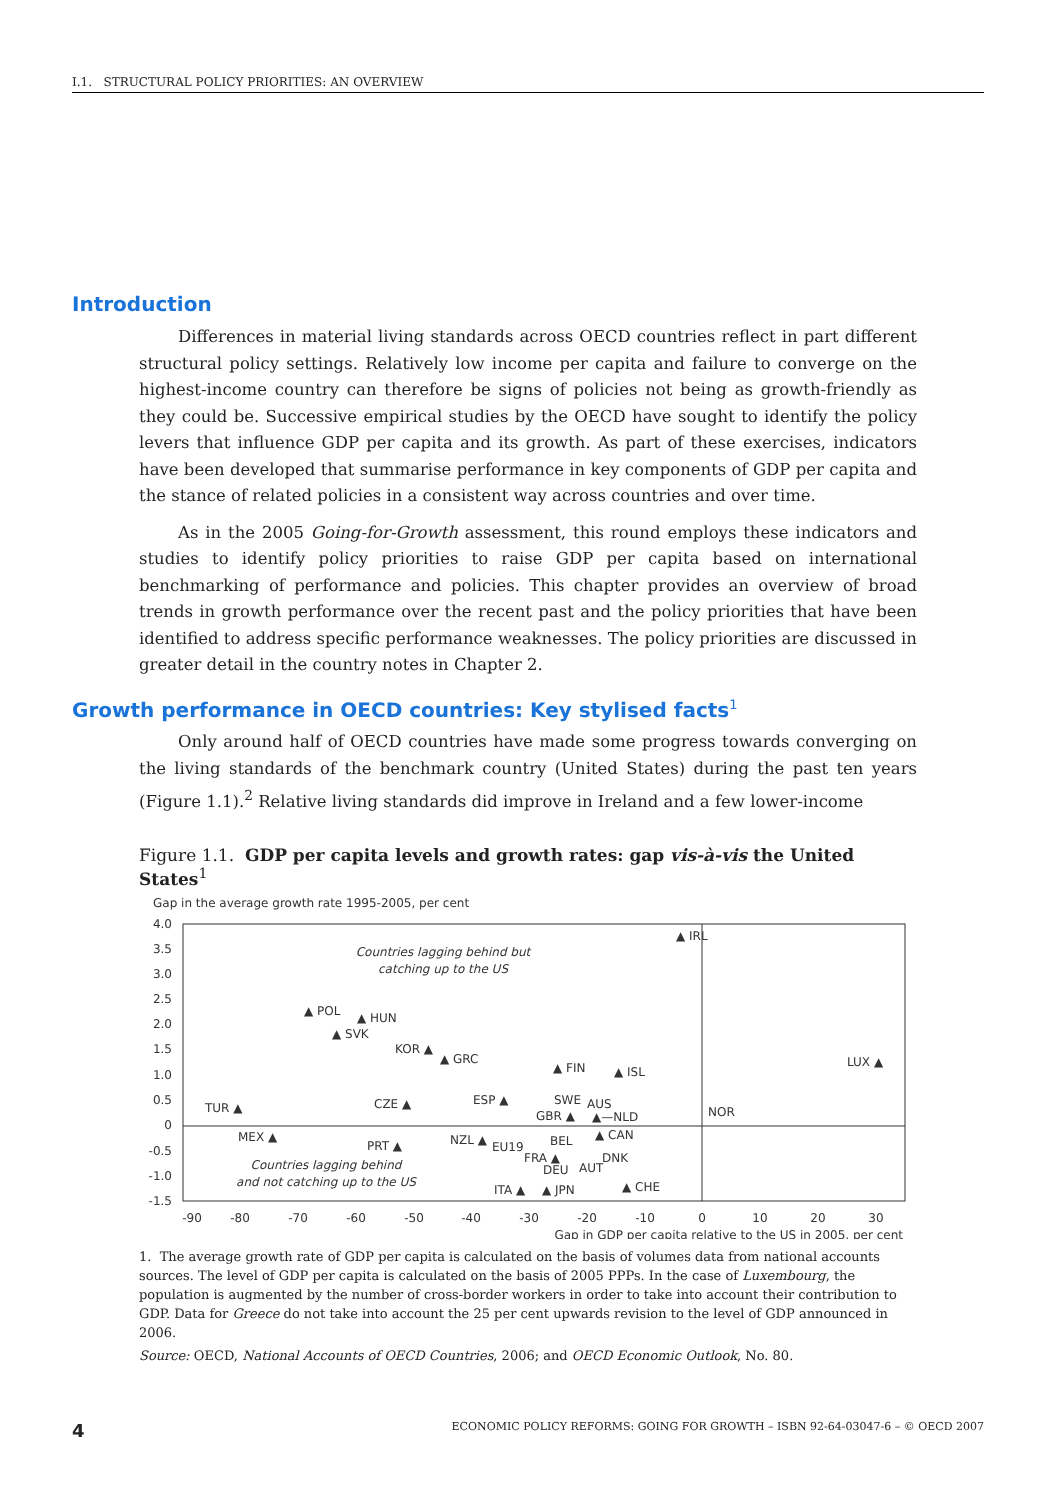I.1. STRUCTURAL POLICY PRIORITIES: AN OVERVIEW
Introduction
Differences in material living standards across OECD countries reflect in part different structural policy settings. Relatively low income per capita and failure to converge on the highest-income country can therefore be signs of policies not being as growth-friendly as they could be. Successive empirical studies by the OECD have sought to identify the policy levers that influence GDP per capita and its growth. As part of these exercises, indicators have been developed that summarise performance in key components of GDP per capita and the stance of related policies in a consistent way across countries and over time.
As in the 2005 Going-for-Growth assessment, this round employs these indicators and studies to identify policy priorities to raise GDP per capita based on international benchmarking of performance and policies. This chapter provides an overview of broad trends in growth performance over the recent past and the policy priorities that have been identified to address specific performance weaknesses. The policy priorities are discussed in greater detail in the country notes in Chapter 2.
Growth performance in OECD countries: Key stylised facts<sup>1</sup>
Only around half of OECD countries have made some progress towards converging on the living standards of the benchmark country (United States) during the past ten years (Figure 1.1).<sup>2</sup> Relative living standards did improve in Ireland and a few lower-income
Figure 1.1. GDP per capita levels and growth rates: gap vis-à-vis the United States<sup>1</sup>
Gap in the average growth rate 1995-2005, per cent
4.0
3.5
3.0
2.5
2.0
1.5
1.0
0.5
0
-0.5
-1.0
-1.5
-90
-80
-70
-60
-50
-40
-30
-20
-10
0
10
20
30
Gap in GDP per capita relative to the US in 2005, per cent
Countries lagging behind but
catching up to the US
Countries lagging behind
and not catching up to the US
▲ IRL
▲ POL
▲ HUN
▲ SVK
KOR ▲
▲ GRC
▲ FIN
▲ ISL
LUX ▲
TUR ▲
CZE ▲
ESP ▲
SWE
AUS
GBR ▲
▲—NLD
NOR
MEX ▲
PRT ▲
NZL ▲
EU19
BEL
▲ CAN
FRA ▲
DEU
DNK
AUT
ITA ▲
▲ JPN
▲ CHE
1. The average growth rate of GDP per capita is calculated on the basis of volumes data from national accounts sources. The level of GDP per capita is calculated on the basis of 2005 PPPs. In the case of Luxembourg, the population is augmented by the number of cross-border workers in order to take into account their contribution to GDP. Data for Greece do not take into account the 25 per cent upwards revision to the level of GDP announced in 2006.
Source: OECD, National Accounts of OECD Countries, 2006; and OECD Economic Outlook, No. 80.
4 ECONOMIC POLICY REFORMS: GOING FOR GROWTH – ISBN 92-64-03047-6 – © OECD 2007